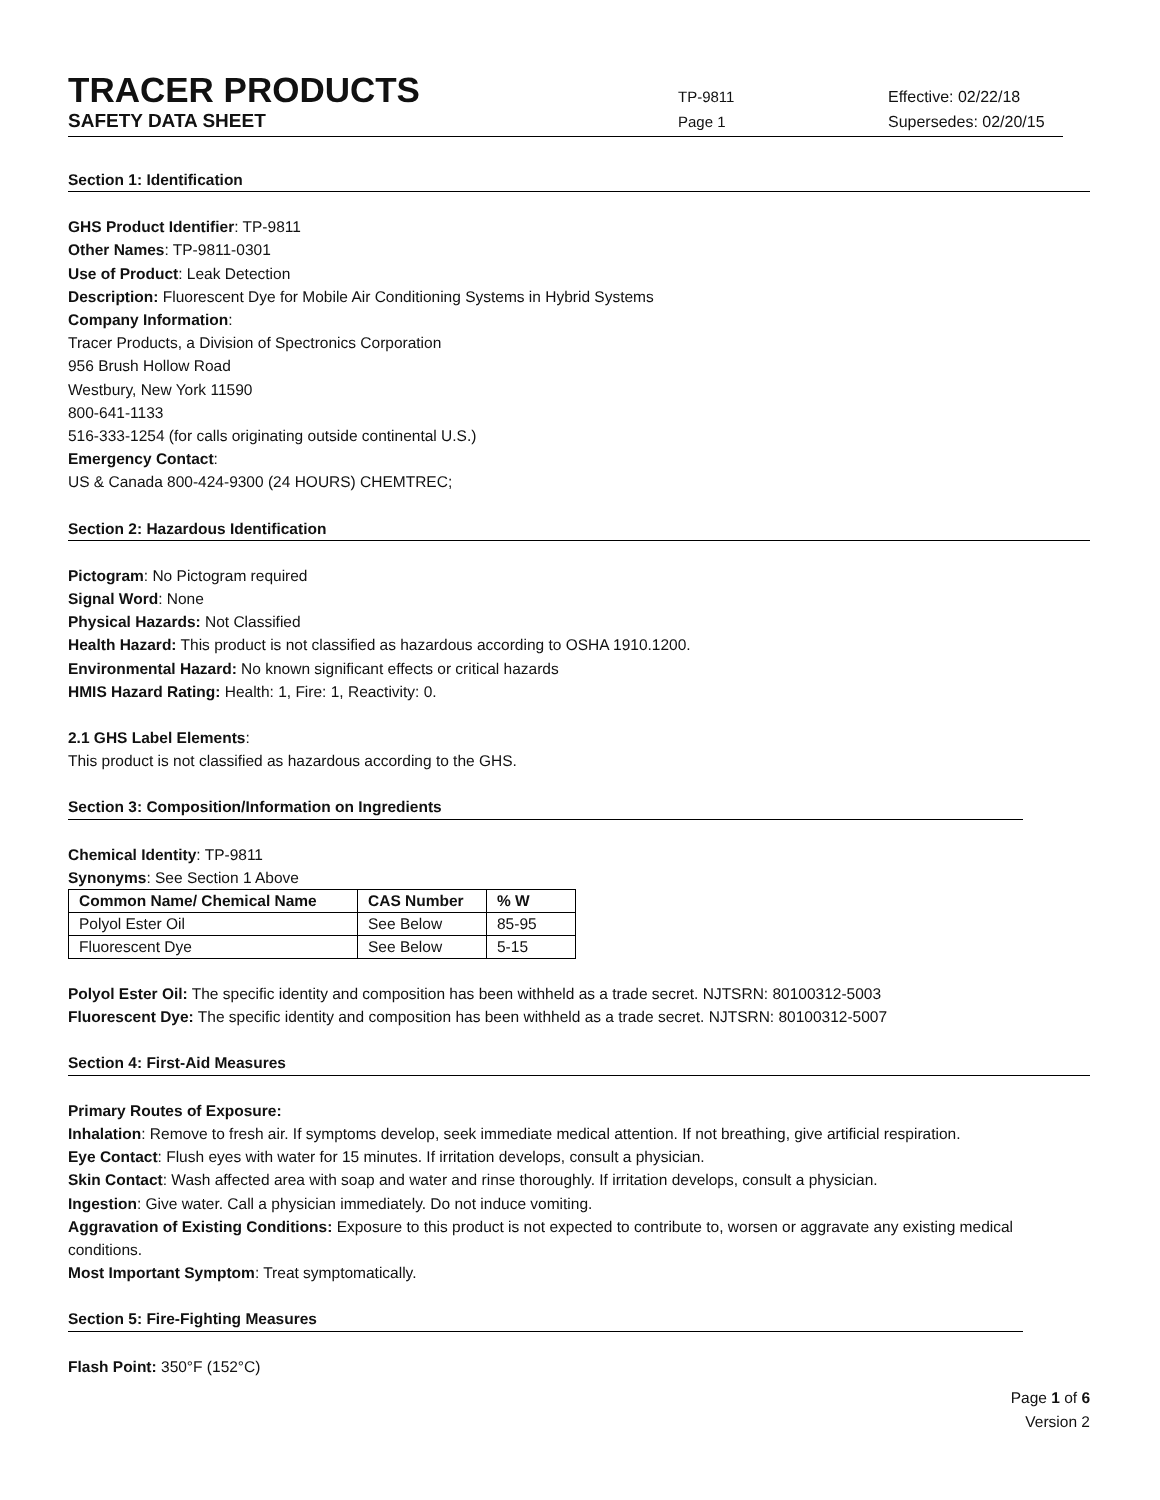TRACER PRODUCTS
TP-9811 Effective: 02/22/18
SAFETY DATA SHEET
Page 1 Supersedes: 02/20/15
Section 1: Identification
GHS Product Identifier: TP-9811
Other Names: TP-9811-0301
Use of Product: Leak Detection
Description: Fluorescent Dye for Mobile Air Conditioning Systems in Hybrid Systems
Company Information:
Tracer Products, a Division of Spectronics Corporation
956 Brush Hollow Road
Westbury, New York 11590
800-641-1133
516-333-1254 (for calls originating outside continental U.S.)
Emergency Contact:
US & Canada 800-424-9300 (24 HOURS) CHEMTREC;
Section 2: Hazardous Identification
Pictogram: No Pictogram required
Signal Word: None
Physical Hazards: Not Classified
Health Hazard: This product is not classified as hazardous according to OSHA 1910.1200.
Environmental Hazard: No known significant effects or critical hazards
HMIS Hazard Rating: Health: 1, Fire: 1, Reactivity: 0.
2.1 GHS Label Elements:
This product is not classified as hazardous according to the GHS.
Section 3: Composition/Information on Ingredients
Chemical Identity: TP-9811
Synonyms: See Section 1 Above
| Common Name/ Chemical Name | CAS Number | % W |
| --- | --- | --- |
| Polyol Ester Oil | See Below | 85-95 |
| Fluorescent Dye | See Below | 5-15 |
Polyol Ester Oil: The specific identity and composition has been withheld as a trade secret. NJTSRN: 80100312-5003
Fluorescent Dye: The specific identity and composition has been withheld as a trade secret. NJTSRN: 80100312-5007
Section 4: First-Aid Measures
Primary Routes of Exposure:
Inhalation: Remove to fresh air. If symptoms develop, seek immediate medical attention. If not breathing, give artificial respiration.
Eye Contact: Flush eyes with water for 15 minutes. If irritation develops, consult a physician.
Skin Contact: Wash affected area with soap and water and rinse thoroughly. If irritation develops, consult a physician.
Ingestion: Give water. Call a physician immediately. Do not induce vomiting.
Aggravation of Existing Conditions: Exposure to this product is not expected to contribute to, worsen or aggravate any existing medical conditions.
Most Important Symptom: Treat symptomatically.
Section 5: Fire-Fighting Measures
Flash Point: 350°F (152°C)
Page 1 of 6
Version 2